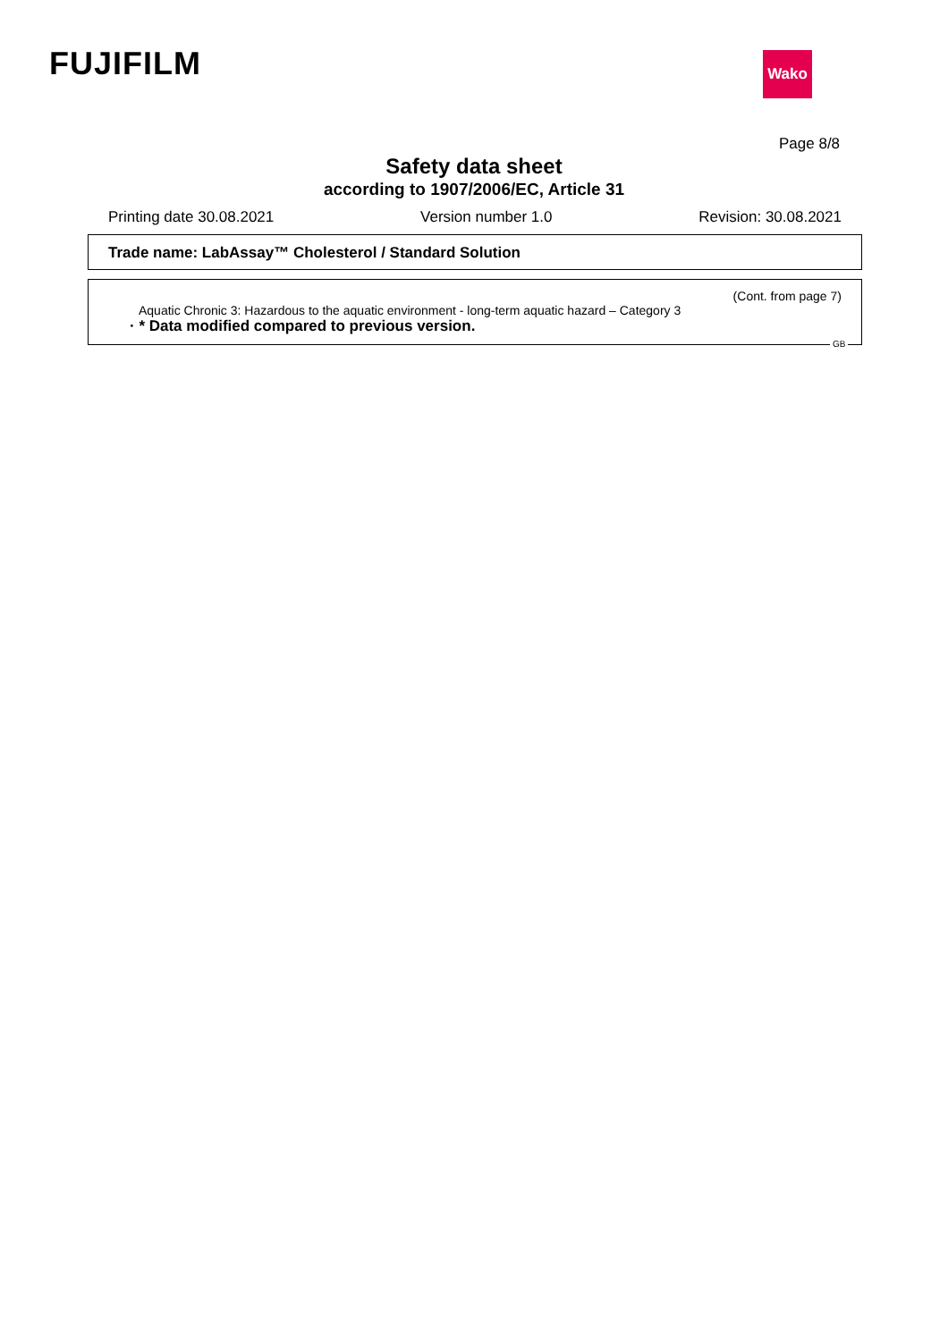FUJIFILM Wako
Page 8/8
Safety data sheet
according to 1907/2006/EC, Article 31
Printing date 30.08.2021 Version number 1.0 Revision: 30.08.2021
Trade name: LabAssay™ Cholesterol / Standard Solution
(Cont. from page 7)
Aquatic Chronic 3: Hazardous to the aquatic environment - long-term aquatic hazard – Category 3
· * Data modified compared to previous version.
GB